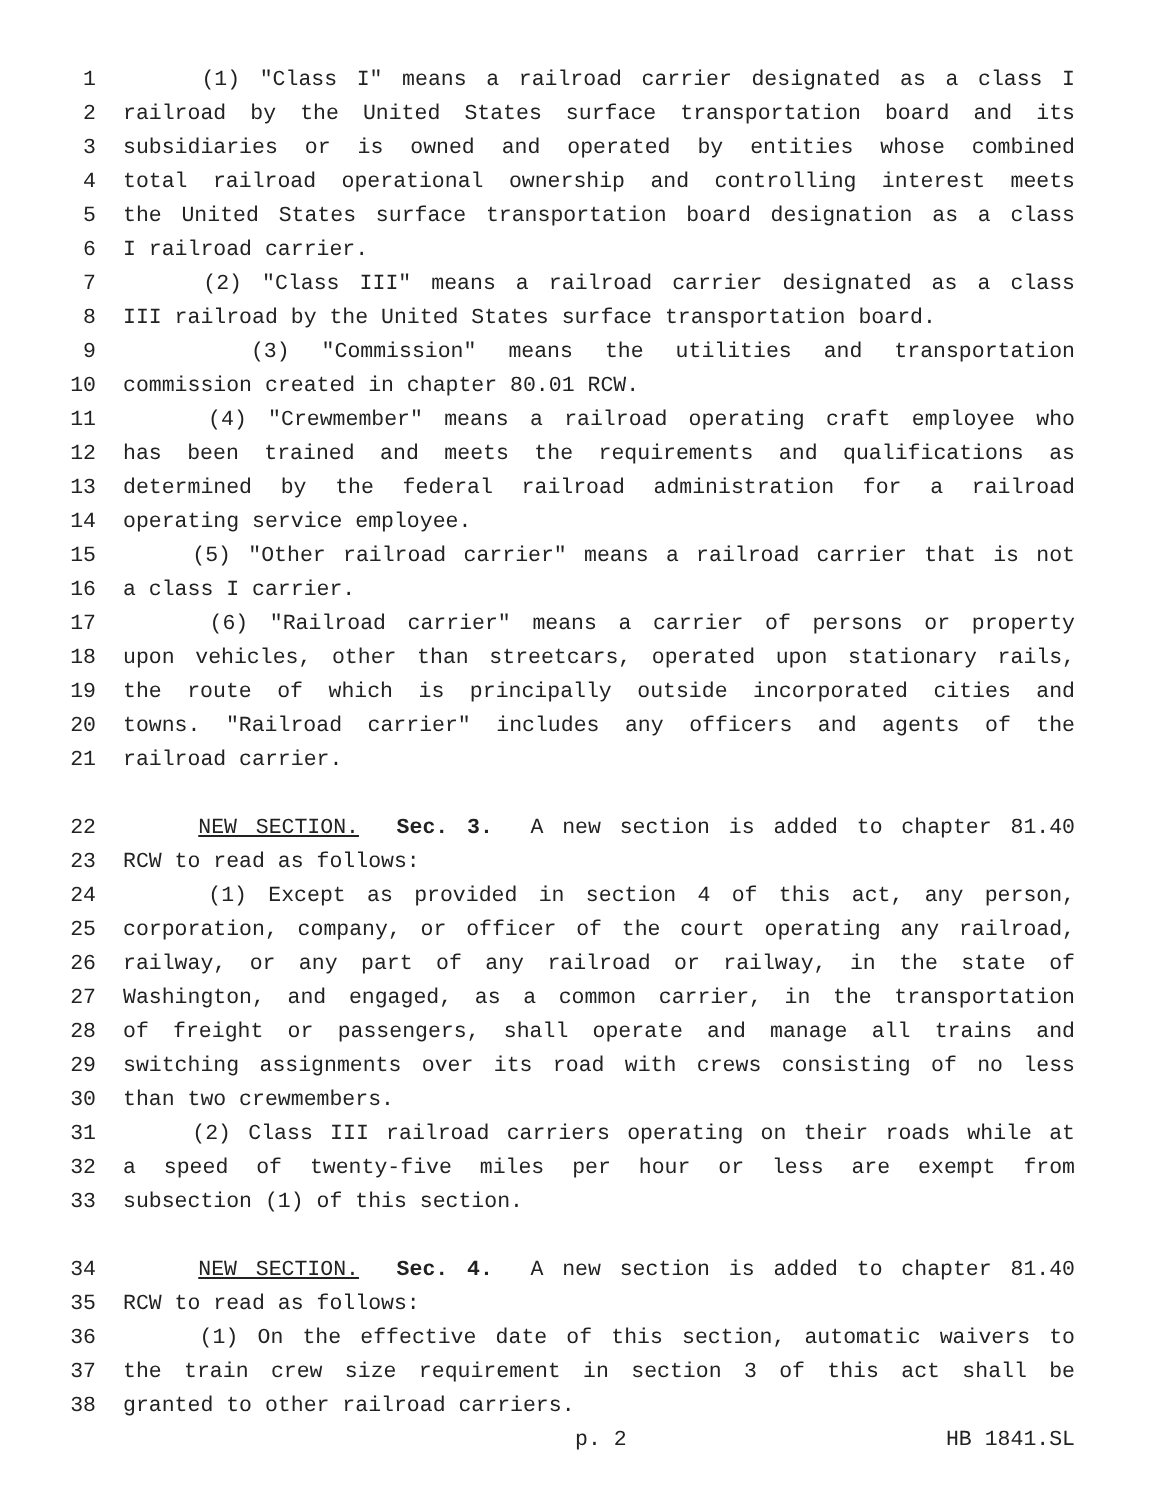1 (1) "Class I" means a railroad carrier designated as a class I
2 railroad by the United States surface transportation board and its
3 subsidiaries or is owned and operated by entities whose combined
4 total railroad operational ownership and controlling interest meets
5 the United States surface transportation board designation as a class
6 I railroad carrier.
7 (2) "Class III" means a railroad carrier designated as a class
8 III railroad by the United States surface transportation board.
9 (3) "Commission" means the utilities and transportation
10 commission created in chapter 80.01 RCW.
11 (4) "Crewmember" means a railroad operating craft employee who
12 has been trained and meets the requirements and qualifications as
13 determined by the federal railroad administration for a railroad
14 operating service employee.
15 (5) "Other railroad carrier" means a railroad carrier that is not
16 a class I carrier.
17 (6) "Railroad carrier" means a carrier of persons or property
18 upon vehicles, other than streetcars, operated upon stationary rails,
19 the route of which is principally outside incorporated cities and
20 towns. "Railroad carrier" includes any officers and agents of the
21 railroad carrier.
22 NEW SECTION. Sec. 3. A new section is added to chapter 81.40
23 RCW to read as follows:
24 (1) Except as provided in section 4 of this act, any person,
25 corporation, company, or officer of the court operating any railroad,
26 railway, or any part of any railroad or railway, in the state of
27 Washington, and engaged, as a common carrier, in the transportation
28 of freight or passengers, shall operate and manage all trains and
29 switching assignments over its road with crews consisting of no less
30 than two crewmembers.
31 (2) Class III railroad carriers operating on their roads while at
32 a speed of twenty-five miles per hour or less are exempt from
33 subsection (1) of this section.
34 NEW SECTION. Sec. 4. A new section is added to chapter 81.40
35 RCW to read as follows:
36 (1) On the effective date of this section, automatic waivers to
37 the train crew size requirement in section 3 of this act shall be
38 granted to other railroad carriers.
p. 2 HB 1841.SL